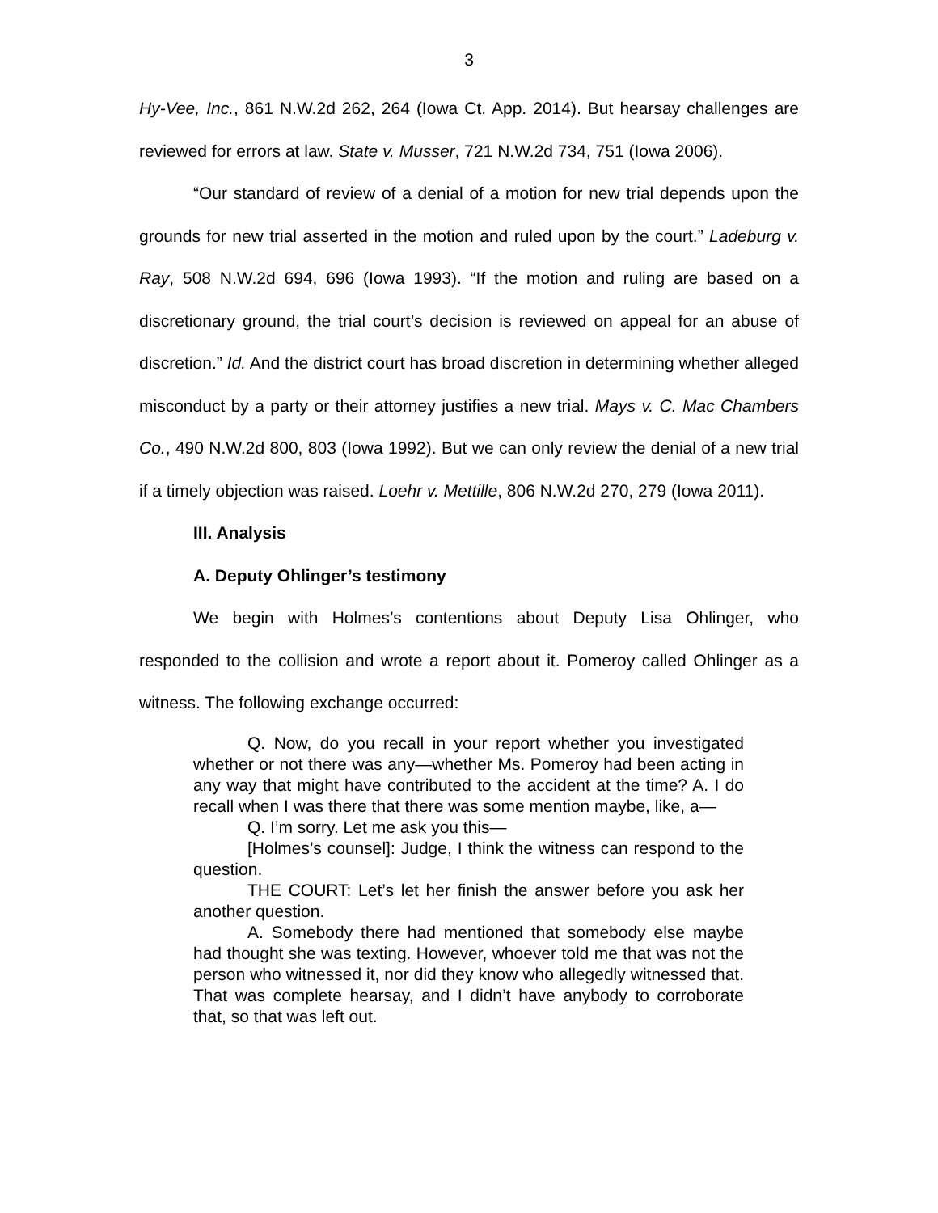3
Hy-Vee, Inc., 861 N.W.2d 262, 264 (Iowa Ct. App. 2014). But hearsay challenges are reviewed for errors at law. State v. Musser, 721 N.W.2d 734, 751 (Iowa 2006).
“Our standard of review of a denial of a motion for new trial depends upon the grounds for new trial asserted in the motion and ruled upon by the court.” Ladeburg v. Ray, 508 N.W.2d 694, 696 (Iowa 1993). “If the motion and ruling are based on a discretionary ground, the trial court’s decision is reviewed on appeal for an abuse of discretion.” Id. And the district court has broad discretion in determining whether alleged misconduct by a party or their attorney justifies a new trial. Mays v. C. Mac Chambers Co., 490 N.W.2d 800, 803 (Iowa 1992). But we can only review the denial of a new trial if a timely objection was raised. Loehr v. Mettille, 806 N.W.2d 270, 279 (Iowa 2011).
III. Analysis
A. Deputy Ohlinger’s testimony
We begin with Holmes’s contentions about Deputy Lisa Ohlinger, who responded to the collision and wrote a report about it. Pomeroy called Ohlinger as a witness. The following exchange occurred:
Q. Now, do you recall in your report whether you investigated whether or not there was any—whether Ms. Pomeroy had been acting in any way that might have contributed to the accident at the time? A. I do recall when I was there that there was some mention maybe, like, a—
Q. I’m sorry. Let me ask you this—
[Holmes’s counsel]: Judge, I think the witness can respond to the question.
THE COURT: Let’s let her finish the answer before you ask her another question.
A. Somebody there had mentioned that somebody else maybe had thought she was texting. However, whoever told me that was not the person who witnessed it, nor did they know who allegedly witnessed that. That was complete hearsay, and I didn’t have anybody to corroborate that, so that was left out.